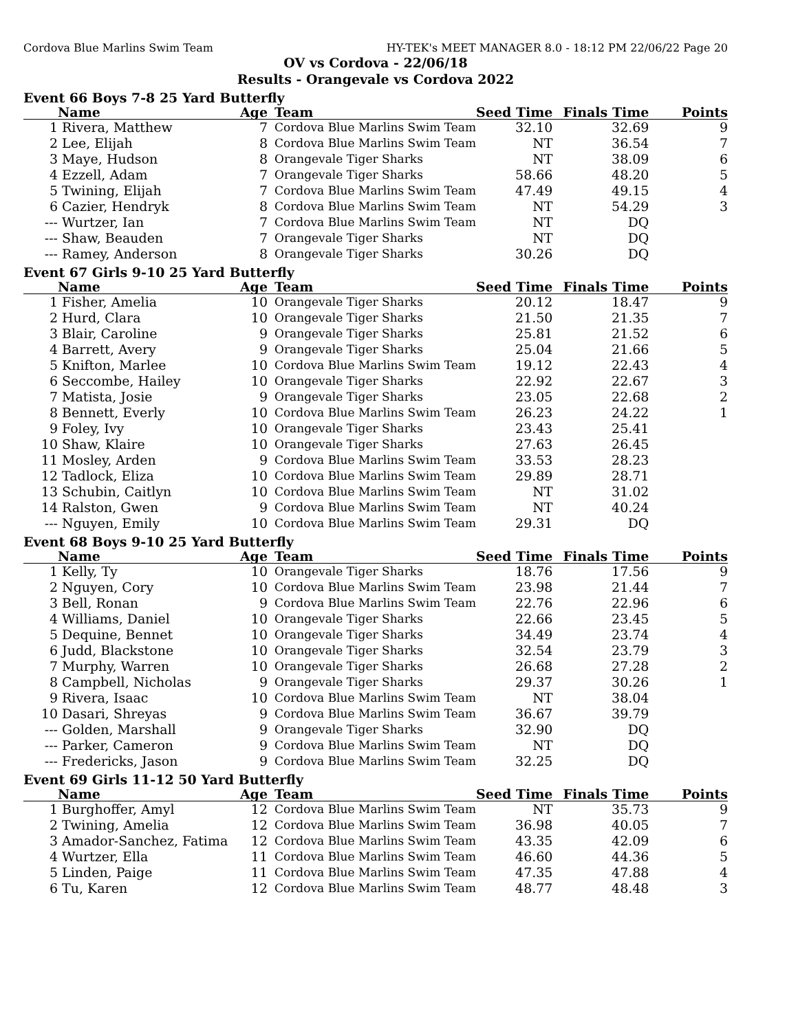Cordova Blue Marlins Swim Team HY-TEK's MEET MANAGER 8.0 - 18:12 PM 22/06/22 Page 20
OV vs Cordova - 22/06/18
Results - Orangevale vs Cordova 2022
Event 66 Boys 7-8 25 Yard Butterfly
| | Name | Age | Team | Seed Time | Finals Time | Points |
| --- | --- | --- | --- | --- | --- | --- |
| 1 | Rivera, Matthew | 7 | Cordova Blue Marlins Swim Team | 32.10 | 32.69 | 9 |
| 2 | Lee, Elijah | 8 | Cordova Blue Marlins Swim Team | NT | 36.54 | 7 |
| 3 | Maye, Hudson | 8 | Orangevale Tiger Sharks | NT | 38.09 | 6 |
| 4 | Ezzell, Adam | 7 | Orangevale Tiger Sharks | 58.66 | 48.20 | 5 |
| 5 | Twining, Elijah | 7 | Cordova Blue Marlins Swim Team | 47.49 | 49.15 | 4 |
| 6 | Cazier, Hendryk | 8 | Cordova Blue Marlins Swim Team | NT | 54.29 | 3 |
| --- | Wurtzer, Ian | 7 | Cordova Blue Marlins Swim Team | NT | DQ | |
| --- | Shaw, Beauden | 7 | Orangevale Tiger Sharks | NT | DQ | |
| --- | Ramey, Anderson | 8 | Orangevale Tiger Sharks | 30.26 | DQ | |
Event 67 Girls 9-10 25 Yard Butterfly
| | Name | Age | Team | Seed Time | Finals Time | Points |
| --- | --- | --- | --- | --- | --- | --- |
| 1 | Fisher, Amelia | 10 | Orangevale Tiger Sharks | 20.12 | 18.47 | 9 |
| 2 | Hurd, Clara | 10 | Orangevale Tiger Sharks | 21.50 | 21.35 | 7 |
| 3 | Blair, Caroline | 9 | Orangevale Tiger Sharks | 25.81 | 21.52 | 6 |
| 4 | Barrett, Avery | 9 | Orangevale Tiger Sharks | 25.04 | 21.66 | 5 |
| 5 | Knifton, Marlee | 10 | Cordova Blue Marlins Swim Team | 19.12 | 22.43 | 4 |
| 6 | Seccombe, Hailey | 10 | Orangevale Tiger Sharks | 22.92 | 22.67 | 3 |
| 7 | Matista, Josie | 9 | Orangevale Tiger Sharks | 23.05 | 22.68 | 2 |
| 8 | Bennett, Everly | 10 | Cordova Blue Marlins Swim Team | 26.23 | 24.22 | 1 |
| 9 | Foley, Ivy | 10 | Orangevale Tiger Sharks | 23.43 | 25.41 | |
| 10 | Shaw, Klaire | 10 | Orangevale Tiger Sharks | 27.63 | 26.45 | |
| 11 | Mosley, Arden | 9 | Cordova Blue Marlins Swim Team | 33.53 | 28.23 | |
| 12 | Tadlock, Eliza | 10 | Cordova Blue Marlins Swim Team | 29.89 | 28.71 | |
| 13 | Schubin, Caitlyn | 10 | Cordova Blue Marlins Swim Team | NT | 31.02 | |
| 14 | Ralston, Gwen | 9 | Cordova Blue Marlins Swim Team | NT | 40.24 | |
| --- | Nguyen, Emily | 10 | Cordova Blue Marlins Swim Team | 29.31 | DQ | |
Event 68 Boys 9-10 25 Yard Butterfly
| | Name | Age | Team | Seed Time | Finals Time | Points |
| --- | --- | --- | --- | --- | --- | --- |
| 1 | Kelly, Ty | 10 | Orangevale Tiger Sharks | 18.76 | 17.56 | 9 |
| 2 | Nguyen, Cory | 10 | Cordova Blue Marlins Swim Team | 23.98 | 21.44 | 7 |
| 3 | Bell, Ronan | 9 | Cordova Blue Marlins Swim Team | 22.76 | 22.96 | 6 |
| 4 | Williams, Daniel | 10 | Orangevale Tiger Sharks | 22.66 | 23.45 | 5 |
| 5 | Dequine, Bennet | 10 | Orangevale Tiger Sharks | 34.49 | 23.74 | 4 |
| 6 | Judd, Blackstone | 10 | Orangevale Tiger Sharks | 32.54 | 23.79 | 3 |
| 7 | Murphy, Warren | 10 | Orangevale Tiger Sharks | 26.68 | 27.28 | 2 |
| 8 | Campbell, Nicholas | 9 | Orangevale Tiger Sharks | 29.37 | 30.26 | 1 |
| 9 | Rivera, Isaac | 10 | Cordova Blue Marlins Swim Team | NT | 38.04 | |
| 10 | Dasari, Shreyas | 9 | Cordova Blue Marlins Swim Team | 36.67 | 39.79 | |
| --- | Golden, Marshall | 9 | Orangevale Tiger Sharks | 32.90 | DQ | |
| --- | Parker, Cameron | 9 | Cordova Blue Marlins Swim Team | NT | DQ | |
| --- | Fredericks, Jason | 9 | Cordova Blue Marlins Swim Team | 32.25 | DQ | |
Event 69 Girls 11-12 50 Yard Butterfly
| | Name | Age | Team | Seed Time | Finals Time | Points |
| --- | --- | --- | --- | --- | --- | --- |
| 1 | Burghoffer, Amyl | 12 | Cordova Blue Marlins Swim Team | NT | 35.73 | 9 |
| 2 | Twining, Amelia | 12 | Cordova Blue Marlins Swim Team | 36.98 | 40.05 | 7 |
| 3 | Amador-Sanchez, Fatima | 12 | Cordova Blue Marlins Swim Team | 43.35 | 42.09 | 6 |
| 4 | Wurtzer, Ella | 11 | Cordova Blue Marlins Swim Team | 46.60 | 44.36 | 5 |
| 5 | Linden, Paige | 11 | Cordova Blue Marlins Swim Team | 47.35 | 47.88 | 4 |
| 6 | Tu, Karen | 12 | Cordova Blue Marlins Swim Team | 48.77 | 48.48 | 3 |